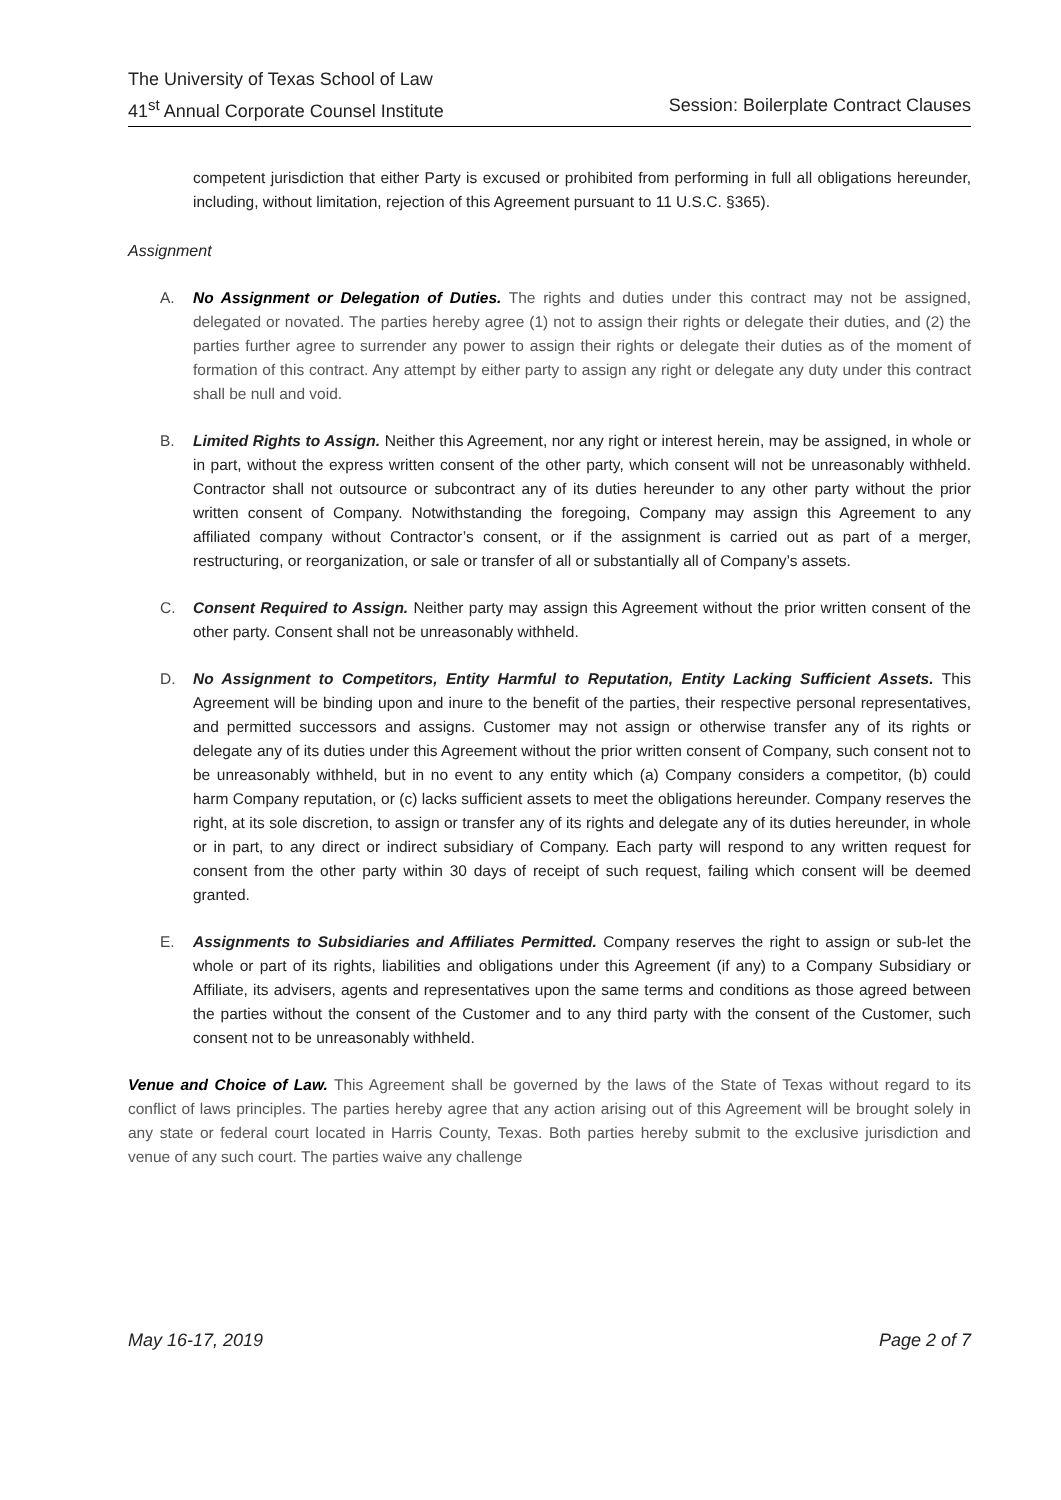The University of Texas School of Law
41<sup>st</sup> Annual Corporate Counsel Institute Session: Boilerplate Contract Clauses
competent jurisdiction that either Party is excused or prohibited from performing in full all obligations hereunder, including, without limitation, rejection of this Agreement pursuant to 11 U.S.C. §365).
Assignment
A. No Assignment or Delegation of Duties. The rights and duties under this contract may not be assigned, delegated or novated. The parties hereby agree (1) not to assign their rights or delegate their duties, and (2) the parties further agree to surrender any power to assign their rights or delegate their duties as of the moment of formation of this contract. Any attempt by either party to assign any right or delegate any duty under this contract shall be null and void.
B. Limited Rights to Assign. Neither this Agreement, nor any right or interest herein, may be assigned, in whole or in part, without the express written consent of the other party, which consent will not be unreasonably withheld. Contractor shall not outsource or subcontract any of its duties hereunder to any other party without the prior written consent of Company. Notwithstanding the foregoing, Company may assign this Agreement to any affiliated company without Contractor’s consent, or if the assignment is carried out as part of a merger, restructuring, or reorganization, or sale or transfer of all or substantially all of Company’s assets.
C. Consent Required to Assign. Neither party may assign this Agreement without the prior written consent of the other party. Consent shall not be unreasonably withheld.
D. No Assignment to Competitors, Entity Harmful to Reputation, Entity Lacking Sufficient Assets. This Agreement will be binding upon and inure to the benefit of the parties, their respective personal representatives, and permitted successors and assigns. Customer may not assign or otherwise transfer any of its rights or delegate any of its duties under this Agreement without the prior written consent of Company, such consent not to be unreasonably withheld, but in no event to any entity which (a) Company considers a competitor, (b) could harm Company reputation, or (c) lacks sufficient assets to meet the obligations hereunder. Company reserves the right, at its sole discretion, to assign or transfer any of its rights and delegate any of its duties hereunder, in whole or in part, to any direct or indirect subsidiary of Company. Each party will respond to any written request for consent from the other party within 30 days of receipt of such request, failing which consent will be deemed granted.
E. Assignments to Subsidiaries and Affiliates Permitted. Company reserves the right to assign or sub-let the whole or part of its rights, liabilities and obligations under this Agreement (if any) to a Company Subsidiary or Affiliate, its advisers, agents and representatives upon the same terms and conditions as those agreed between the parties without the consent of the Customer and to any third party with the consent of the Customer, such consent not to be unreasonably withheld.
Venue and Choice of Law. This Agreement shall be governed by the laws of the State of Texas without regard to its conflict of laws principles. The parties hereby agree that any action arising out of this Agreement will be brought solely in any state or federal court located in Harris County, Texas. Both parties hereby submit to the exclusive jurisdiction and venue of any such court. The parties waive any challenge
May 16-17, 2019 Page 2 of 7